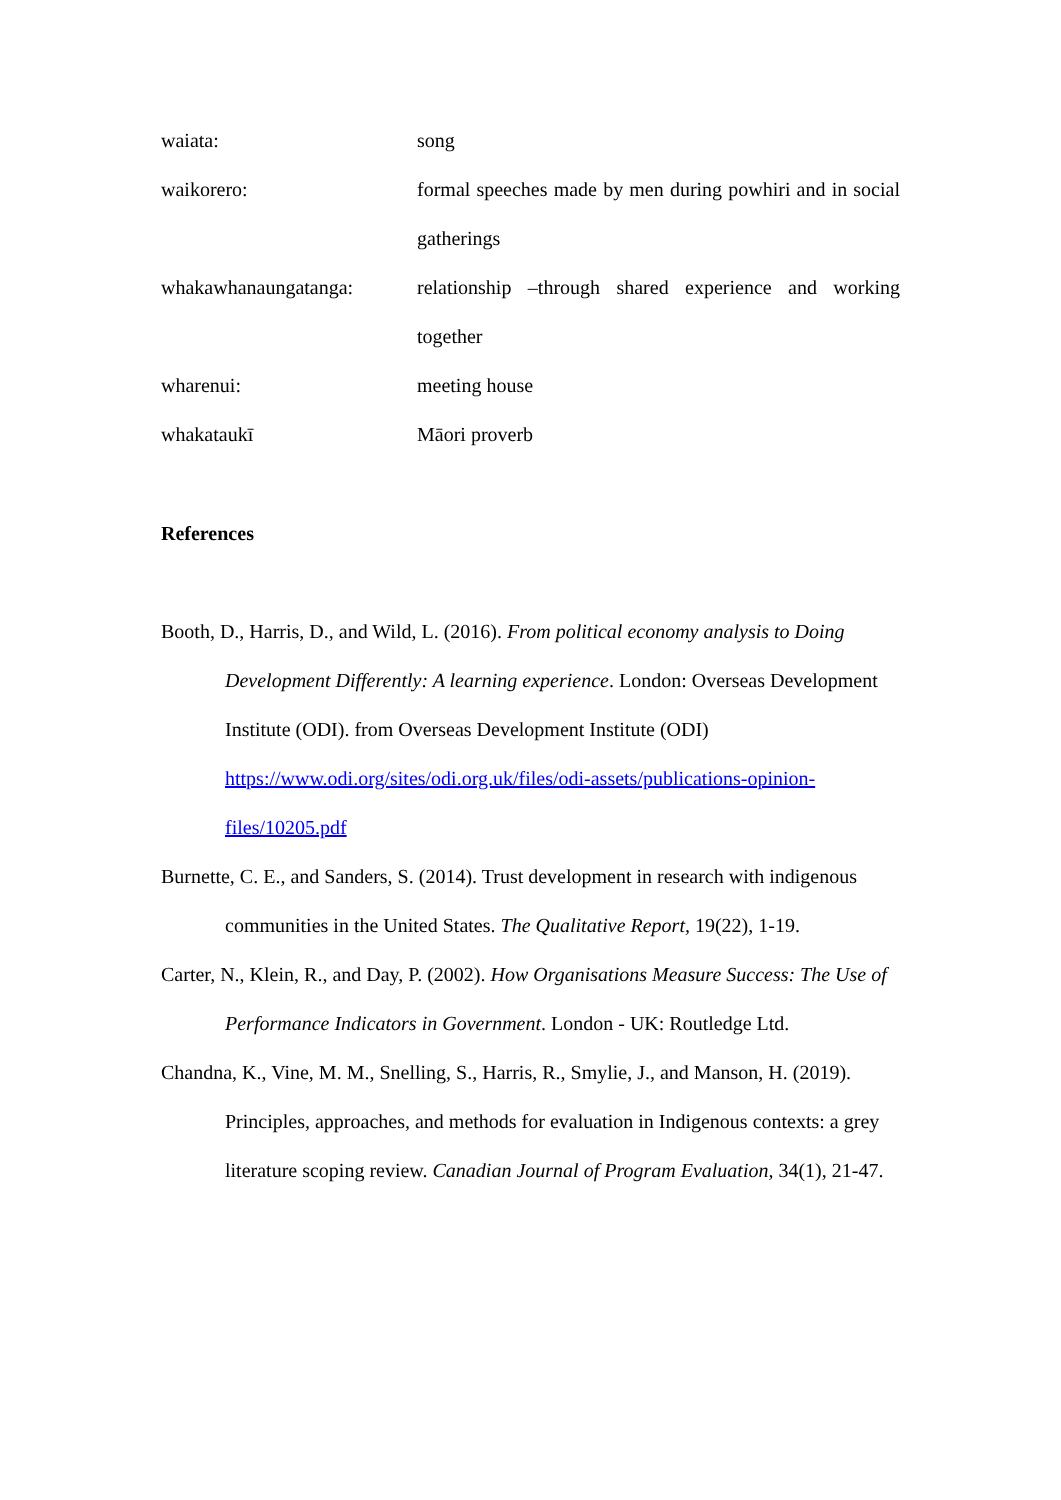waiata: song
waikorero: formal speeches made by men during powhiri and in social gatherings
whakawhanaungatanga: relationship –through shared experience and working together
wharenui: meeting house
whakataukī Māori proverb
References
Booth, D., Harris, D., and Wild, L. (2016). From political economy analysis to Doing Development Differently: A learning experience. London: Overseas Development Institute (ODI). from Overseas Development Institute (ODI) https://www.odi.org/sites/odi.org.uk/files/odi-assets/publications-opinion-files/10205.pdf
Burnette, C. E., and Sanders, S. (2014). Trust development in research with indigenous communities in the United States. The Qualitative Report, 19(22), 1-19.
Carter, N., Klein, R., and Day, P. (2002). How Organisations Measure Success: The Use of Performance Indicators in Government. London - UK: Routledge Ltd.
Chandna, K., Vine, M. M., Snelling, S., Harris, R., Smylie, J., and Manson, H. (2019). Principles, approaches, and methods for evaluation in Indigenous contexts: a grey literature scoping review. Canadian Journal of Program Evaluation, 34(1), 21-47.